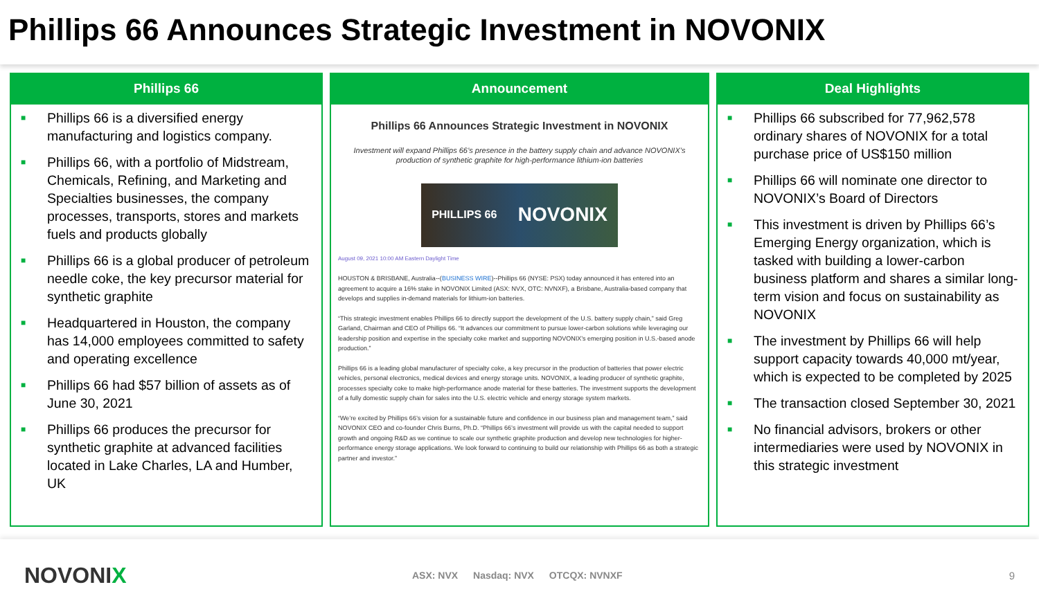Phillips 66 Announces Strategic Investment in NOVONIX
Phillips 66
■ Phillips 66 is a diversified energy manufacturing and logistics company.
■ Phillips 66, with a portfolio of Midstream, Chemicals, Refining, and Marketing and Specialties businesses, the company processes, transports, stores and markets fuels and products globally
■ Phillips 66 is a global producer of petroleum needle coke, the key precursor material for synthetic graphite
■ Headquartered in Houston, the company has 14,000 employees committed to safety and operating excellence
■ Phillips 66 had $57 billion of assets as of June 30, 2021
■ Phillips 66 produces the precursor for synthetic graphite at advanced facilities located in Lake Charles, LA and Humber, UK
Announcement
Phillips 66 Announces Strategic Investment in NOVONIX
Investment will expand Phillips 66’s presence in the battery supply chain and advance NOVONIX’s production of synthetic graphite for high-performance lithium-ion batteries
PHILLIPS 66 NOVONIX
August 09, 2021 10:00 AM Eastern Daylight Time
HOUSTON & BRISBANE, Australia--(BUSINESS WIRE)--Phillips 66 (NYSE: PSX) today announced it has entered into an agreement to acquire a 16% stake in NOVONIX Limited (ASX: NVX, OTC: NVNXF), a Brisbane, Australia-based company that develops and supplies in-demand materials for lithium-ion batteries.
“This strategic investment enables Phillips 66 to directly support the development of the U.S. battery supply chain,” said Greg Garland, Chairman and CEO of Phillips 66. “It advances our commitment to pursue lower-carbon solutions while leveraging our leadership position and expertise in the specialty coke market and supporting NOVONIX’s emerging position in U.S.-based anode production.”
Phillips 66 is a leading global manufacturer of specialty coke, a key precursor in the production of batteries that power electric vehicles, personal electronics, medical devices and energy storage units. NOVONIX, a leading producer of synthetic graphite, processes specialty coke to make high-performance anode material for these batteries. The investment supports the development of a fully domestic supply chain for sales into the U.S. electric vehicle and energy storage system markets.
“We’re excited by Phillips 66’s vision for a sustainable future and confidence in our business plan and management team,” said NOVONIX CEO and co-founder Chris Burns, Ph.D. “Phillips 66’s investment will provide us with the capital needed to support growth and ongoing R&D as we continue to scale our synthetic graphite production and develop new technologies for higher-performance energy storage applications. We look forward to continuing to build our relationship with Phillips 66 as both a strategic partner and investor.”
Deal Highlights
■ Phillips 66 subscribed for 77,962,578 ordinary shares of NOVONIX for a total purchase price of US$150 million
■ Phillips 66 will nominate one director to NOVONIX’s Board of Directors
■ This investment is driven by Phillips 66’s Emerging Energy organization, which is tasked with building a lower-carbon business platform and shares a similar long-term vision and focus on sustainability as NOVONIX
■ The investment by Phillips 66 will help support capacity towards 40,000 mt/year, which is expected to be completed by 2025
■ The transaction closed September 30, 2021
■ No financial advisors, brokers or other intermediaries were used by NOVONIX in this strategic investment
NOVONIX
ASX: NVX Nasdaq: NVX OTCQX: NVNXF
9